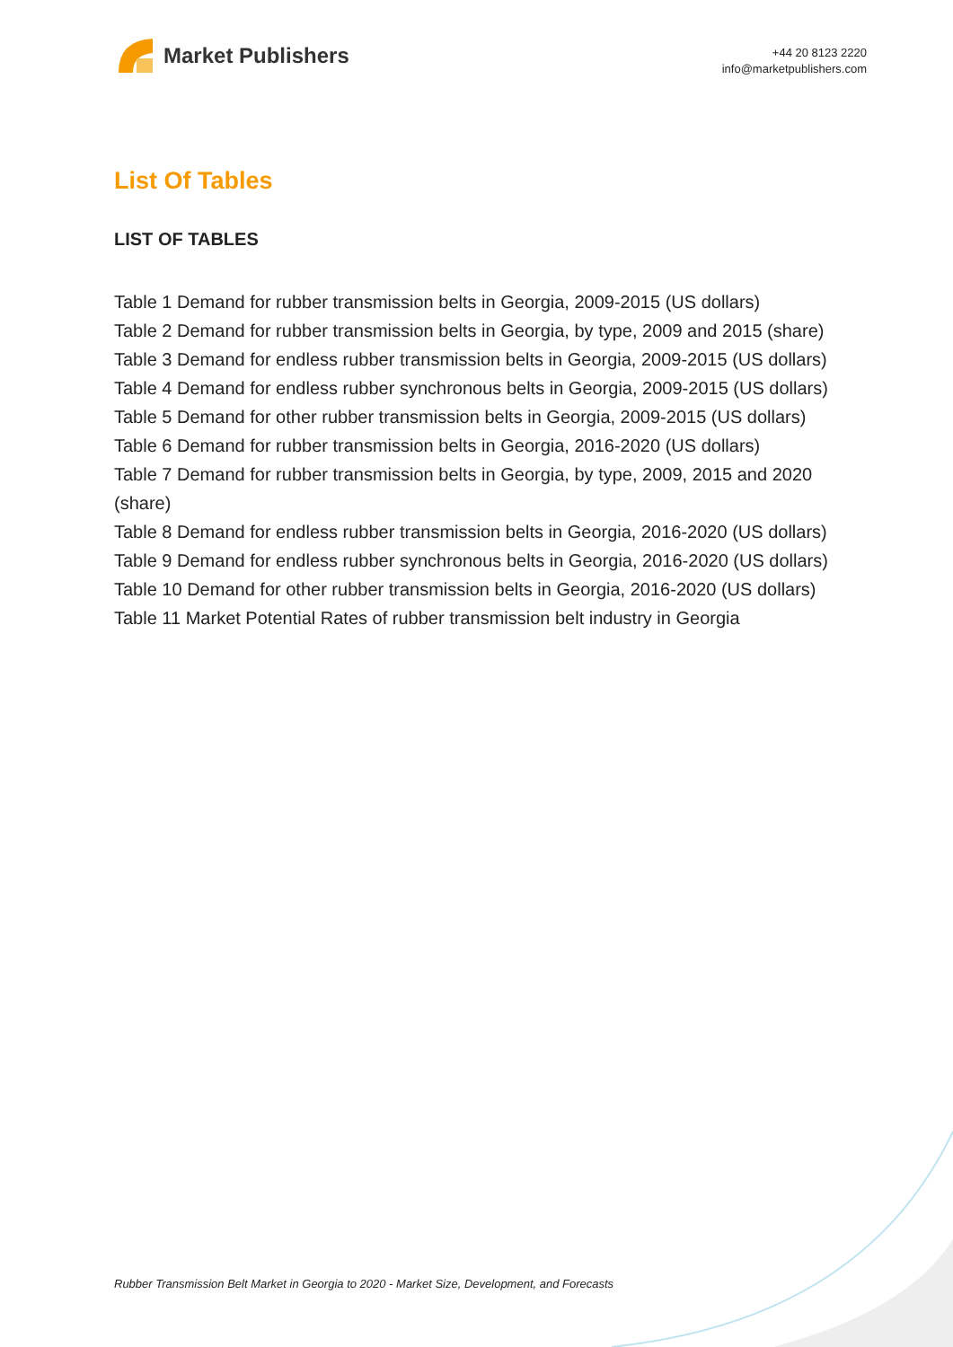Market Publishers
+44 20 8123 2220
info@marketpublishers.com
List Of Tables
LIST OF TABLES
Table 1 Demand for rubber transmission belts in Georgia, 2009-2015 (US dollars)
Table 2 Demand for rubber transmission belts in Georgia, by type, 2009 and 2015 (share)
Table 3 Demand for endless rubber transmission belts in Georgia, 2009-2015 (US dollars)
Table 4 Demand for endless rubber synchronous belts in Georgia, 2009-2015 (US dollars)
Table 5 Demand for other rubber transmission belts in Georgia, 2009-2015 (US dollars)
Table 6 Demand for rubber transmission belts in Georgia, 2016-2020 (US dollars)
Table 7 Demand for rubber transmission belts in Georgia, by type, 2009, 2015 and 2020 (share)
Table 8 Demand for endless rubber transmission belts in Georgia, 2016-2020 (US dollars)
Table 9 Demand for endless rubber synchronous belts in Georgia, 2016-2020 (US dollars)
Table 10 Demand for other rubber transmission belts in Georgia, 2016-2020 (US dollars)
Table 11 Market Potential Rates of rubber transmission belt industry in Georgia
Rubber Transmission Belt Market in Georgia to 2020 - Market Size, Development, and Forecasts